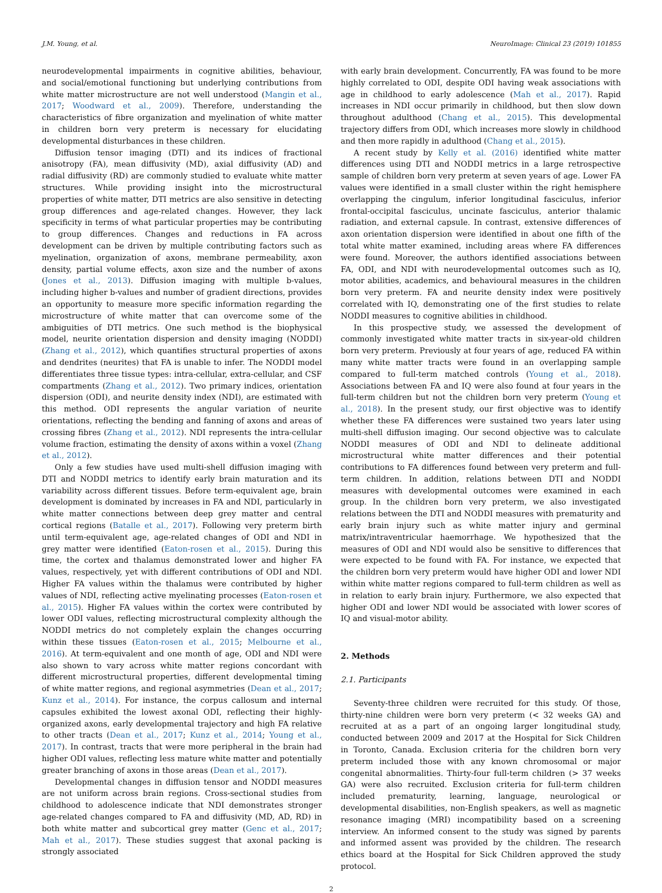J.M. Young, et al. NeuroImage: Clinical 23 (2019) 101855
neurodevelopmental impairments in cognitive abilities, behaviour, and social/emotional functioning but underlying contributions from white matter microstructure are not well understood (Mangin et al., 2017; Woodward et al., 2009). Therefore, understanding the characteristics of fibre organization and myelination of white matter in children born very preterm is necessary for elucidating developmental disturbances in these children.
Diffusion tensor imaging (DTI) and its indices of fractional anisotropy (FA), mean diffusivity (MD), axial diffusivity (AD) and radial diffusivity (RD) are commonly studied to evaluate white matter structures. While providing insight into the microstructural properties of white matter, DTI metrics are also sensitive in detecting group differences and age-related changes. However, they lack specificity in terms of what particular properties may be contributing to group differences. Changes and reductions in FA across development can be driven by multiple contributing factors such as myelination, organization of axons, membrane permeability, axon density, partial volume effects, axon size and the number of axons (Jones et al., 2013). Diffusion imaging with multiple b-values, including higher b-values and number of gradient directions, provides an opportunity to measure more specific information regarding the microstructure of white matter that can overcome some of the ambiguities of DTI metrics. One such method is the biophysical model, neurite orientation dispersion and density imaging (NODDI) (Zhang et al., 2012), which quantifies structural properties of axons and dendrites (neurites) that FA is unable to infer. The NODDI model differentiates three tissue types: intra-cellular, extra-cellular, and CSF compartments (Zhang et al., 2012). Two primary indices, orientation dispersion (ODI), and neurite density index (NDI), are estimated with this method. ODI represents the angular variation of neurite orientations, reflecting the bending and fanning of axons and areas of crossing fibres (Zhang et al., 2012). NDI represents the intra-cellular volume fraction, estimating the density of axons within a voxel (Zhang et al., 2012).
Only a few studies have used multi-shell diffusion imaging with DTI and NODDI metrics to identify early brain maturation and its variability across different tissues. Before term-equivalent age, brain development is dominated by increases in FA and NDI, particularly in white matter connections between deep grey matter and central cortical regions (Batalle et al., 2017). Following very preterm birth until term-equivalent age, age-related changes of ODI and NDI in grey matter were identified (Eaton-rosen et al., 2015). During this time, the cortex and thalamus demonstrated lower and higher FA values, respectively, yet with different contributions of ODI and NDI. Higher FA values within the thalamus were contributed by higher values of NDI, reflecting active myelinating processes (Eaton-rosen et al., 2015). Higher FA values within the cortex were contributed by lower ODI values, reflecting microstructural complexity although the NODDI metrics do not completely explain the changes occurring within these tissues (Eaton-rosen et al., 2015; Melbourne et al., 2016). At term-equivalent and one month of age, ODI and NDI were also shown to vary across white matter regions concordant with different microstructural properties, different developmental timing of white matter regions, and regional asymmetries (Dean et al., 2017; Kunz et al., 2014). For instance, the corpus callosum and internal capsules exhibited the lowest axonal ODI, reflecting their highly-organized axons, early developmental trajectory and high FA relative to other tracts (Dean et al., 2017; Kunz et al., 2014; Young et al., 2017). In contrast, tracts that were more peripheral in the brain had higher ODI values, reflecting less mature white matter and potentially greater branching of axons in those areas (Dean et al., 2017).
Developmental changes in diffusion tensor and NODDI measures are not uniform across brain regions. Cross-sectional studies from childhood to adolescence indicate that NDI demonstrates stronger age-related changes compared to FA and diffusivity (MD, AD, RD) in both white matter and subcortical grey matter (Genc et al., 2017; Mah et al., 2017). These studies suggest that axonal packing is strongly associated
with early brain development. Concurrently, FA was found to be more highly correlated to ODI, despite ODI having weak associations with age in childhood to early adolescence (Mah et al., 2017). Rapid increases in NDI occur primarily in childhood, but then slow down throughout adulthood (Chang et al., 2015). This developmental trajectory differs from ODI, which increases more slowly in childhood and then more rapidly in adulthood (Chang et al., 2015).
A recent study by Kelly et al. (2016) identified white matter differences using DTI and NODDI metrics in a large retrospective sample of children born very preterm at seven years of age. Lower FA values were identified in a small cluster within the right hemisphere overlapping the cingulum, inferior longitudinal fasciculus, inferior frontal-occipital fasciculus, uncinate fasciculus, anterior thalamic radiation, and external capsule. In contrast, extensive differences of axon orientation dispersion were identified in about one fifth of the total white matter examined, including areas where FA differences were found. Moreover, the authors identified associations between FA, ODI, and NDI with neurodevelopmental outcomes such as IQ, motor abilities, academics, and behavioural measures in the children born very preterm. FA and neurite density index were positively correlated with IQ, demonstrating one of the first studies to relate NODDI measures to cognitive abilities in childhood.
In this prospective study, we assessed the development of commonly investigated white matter tracts in six-year-old children born very preterm. Previously at four years of age, reduced FA within many white matter tracts were found in an overlapping sample compared to full-term matched controls (Young et al., 2018). Associations between FA and IQ were also found at four years in the full-term children but not the children born very preterm (Young et al., 2018). In the present study, our first objective was to identify whether these FA differences were sustained two years later using multi-shell diffusion imaging. Our second objective was to calculate NODDI measures of ODI and NDI to delineate additional microstructural white matter differences and their potential contributions to FA differences found between very preterm and full-term children. In addition, relations between DTI and NODDI measures with developmental outcomes were examined in each group. In the children born very preterm, we also investigated relations between the DTI and NODDI measures with prematurity and early brain injury such as white matter injury and germinal matrix/intraventricular haemorrhage. We hypothesized that the measures of ODI and NDI would also be sensitive to differences that were expected to be found with FA. For instance, we expected that the children born very preterm would have higher ODI and lower NDI within white matter regions compared to full-term children as well as in relation to early brain injury. Furthermore, we also expected that higher ODI and lower NDI would be associated with lower scores of IQ and visual-motor ability.
2. Methods
2.1. Participants
Seventy-three children were recruited for this study. Of those, thirty-nine children were born very preterm (< 32 weeks GA) and recruited at as a part of an ongoing larger longitudinal study, conducted between 2009 and 2017 at the Hospital for Sick Children in Toronto, Canada. Exclusion criteria for the children born very preterm included those with any known chromosomal or major congenital abnormalities. Thirty-four full-term children (> 37 weeks GA) were also recruited. Exclusion criteria for full-term children included prematurity, learning, language, neurological or developmental disabilities, non-English speakers, as well as magnetic resonance imaging (MRI) incompatibility based on a screening interview. An informed consent to the study was signed by parents and informed assent was provided by the children. The research ethics board at the Hospital for Sick Children approved the study protocol.
2